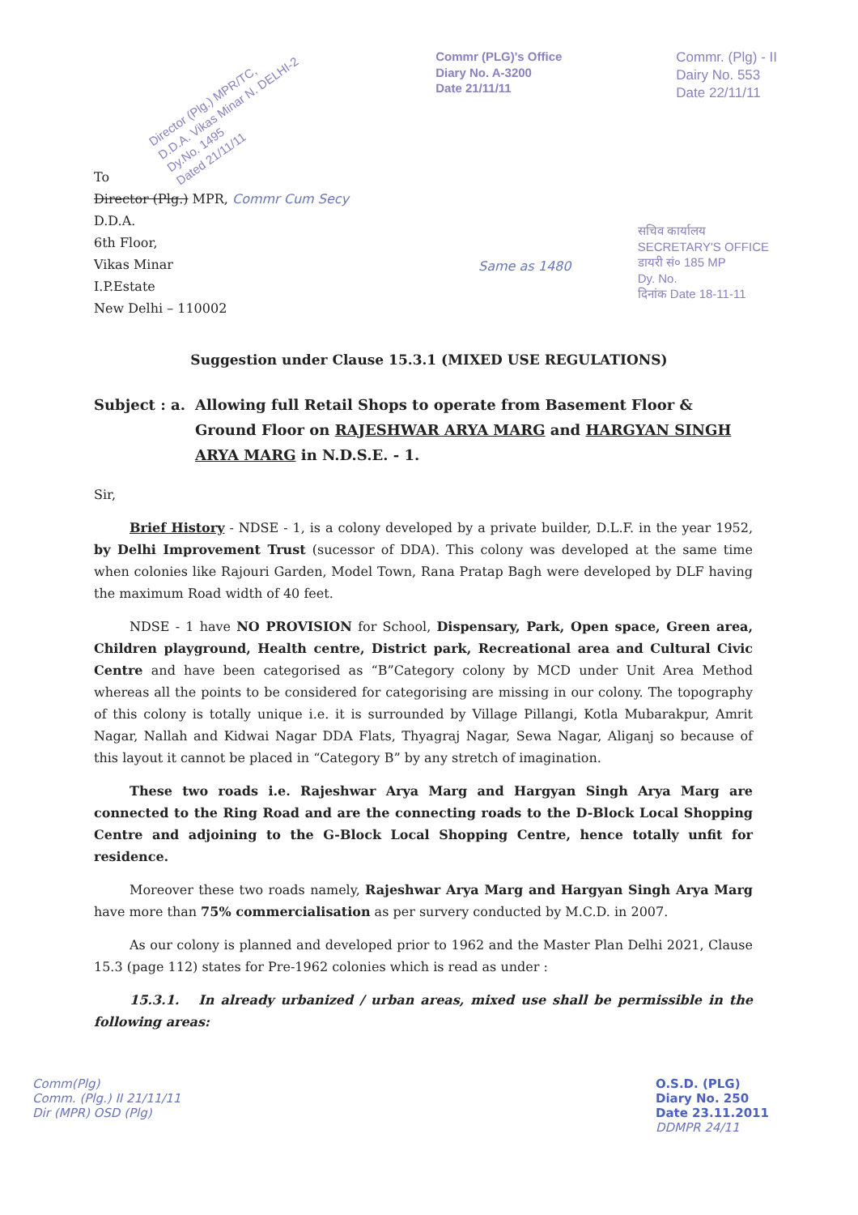Director (Plg.) MPR/TC,
D.D.A. Vikas Minar N. DELHI-2
Dy.No. 1495
Dated 21/11/11
Commr (PLG)'s Office
Diary No. A-3200
Date 21/11/11
Commr. (Plg) - II
Dairy No. 553
Date 22/11/11
To
Director (Plg.) MPR, Commr Cum Secy
D.D.A.
6th Floor,
Vikas Minar
I.P.Estate
New Delhi – 110002
Same as 1480
सचिव कार्यालय
SECRETARY'S OFFICE
डायरी सं० 185 MP
Dy. No.
दिनांक Date 18-11-11
Suggestion under Clause 15.3.1 (MIXED USE REGULATIONS)
Subject : a.
Allowing full Retail Shops to operate from Basement Floor & Ground Floor on RAJESHWAR ARYA MARG and HARGYAN SINGH ARYA MARG in N.D.S.E. - 1.
Sir,
Brief History - NDSE - 1, is a colony developed by a private builder, D.L.F. in the year 1952, by Delhi Improvement Trust (sucessor of DDA). This colony was developed at the same time when colonies like Rajouri Garden, Model Town, Rana Pratap Bagh were developed by DLF having the maximum Road width of 40 feet.
NDSE - 1 have NO PROVISION for School, Dispensary, Park, Open space, Green area, Children playground, Health centre, District park, Recreational area and Cultural Civic Centre and have been categorised as “B”Category colony by MCD under Unit Area Method whereas all the points to be considered for categorising are missing in our colony. The topography of this colony is totally unique i.e. it is surrounded by Village Pillangi, Kotla Mubarakpur, Amrit Nagar, Nallah and Kidwai Nagar DDA Flats, Thyagraj Nagar, Sewa Nagar, Aliganj so because of this layout it cannot be placed in “Category B” by any stretch of imagination.
These two roads i.e. Rajeshwar Arya Marg and Hargyan Singh Arya Marg are connected to the Ring Road and are the connecting roads to the D-Block Local Shopping Centre and adjoining to the G-Block Local Shopping Centre, hence totally unfit for residence.
Moreover these two roads namely, Rajeshwar Arya Marg and Hargyan Singh Arya Marg have more than 75% commercialisation as per survery conducted by M.C.D. in 2007.
As our colony is planned and developed prior to 1962 and the Master Plan Delhi 2021, Clause 15.3 (page 112) states for Pre-1962 colonies which is read as under :
15.3.1. In already urbanized / urban areas, mixed use shall be permissible in the following areas:
Comm(Plg)
Comm. (Plg.) II 21/11/11
Dir (MPR) OSD (Plg)
O.S.D. (PLG)
Diary No. 250
Date 23.11.2011
DDMPR 24/11